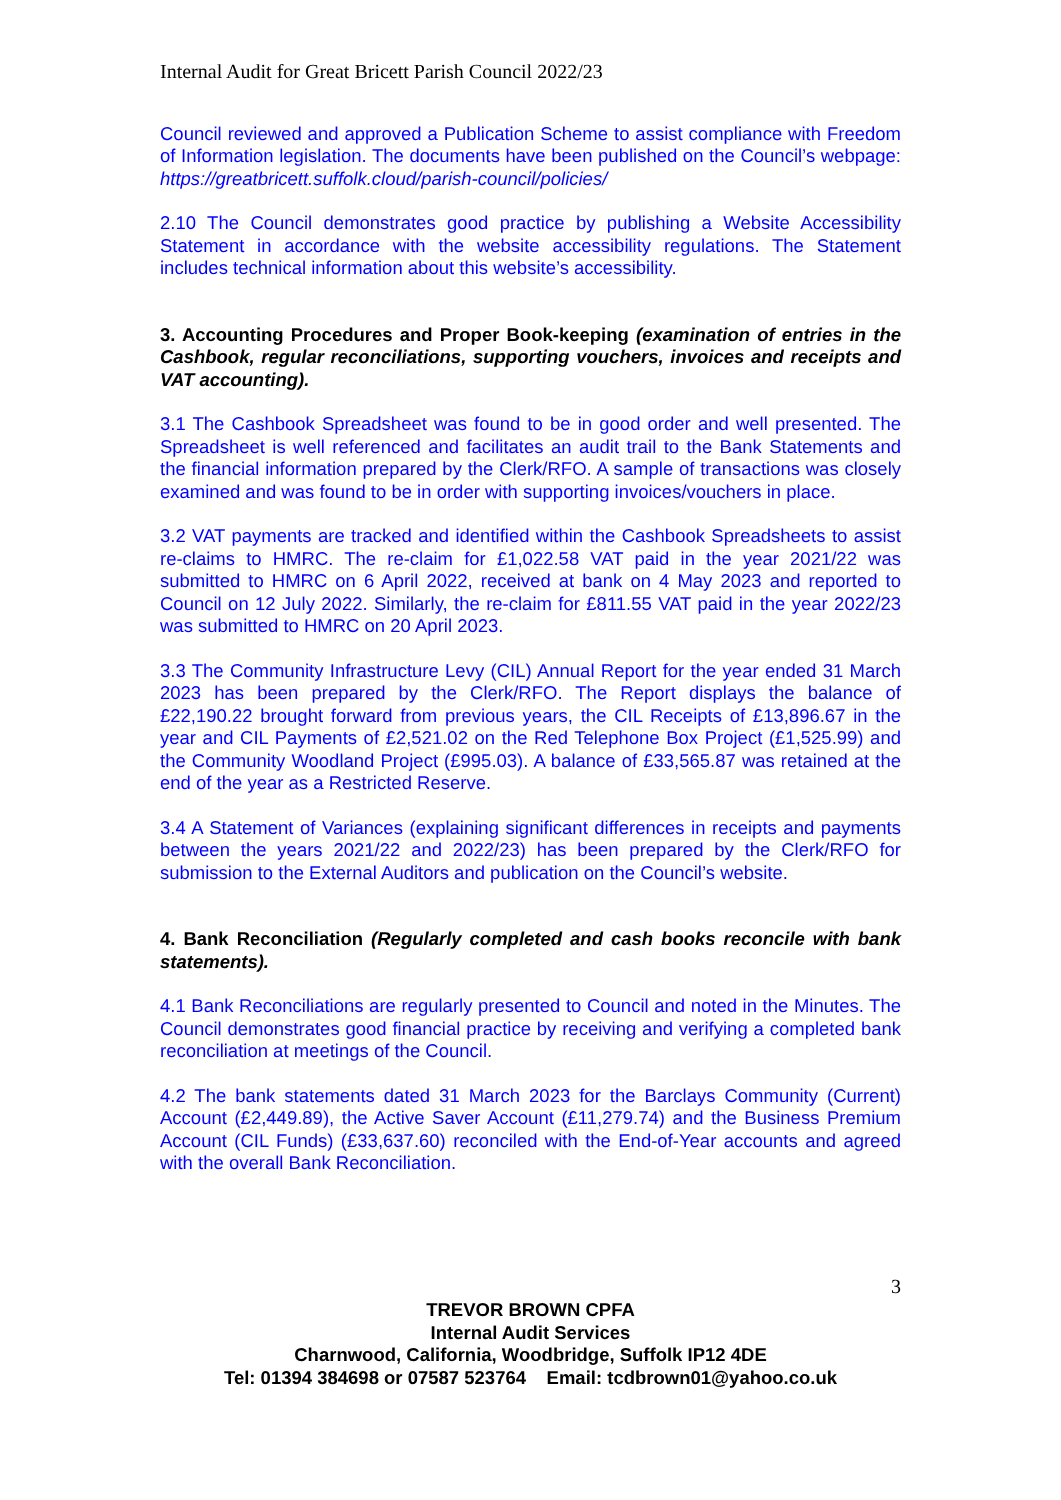Internal Audit for Great Bricett Parish Council 2022/23
Council reviewed and approved a Publication Scheme to assist compliance with Freedom of Information legislation. The documents have been published on the Council’s webpage: https://greatbricett.suffolk.cloud/parish-council/policies/
2.10 The Council demonstrates good practice by publishing a Website Accessibility Statement in accordance with the website accessibility regulations. The Statement includes technical information about this website’s accessibility.
3. Accounting Procedures and Proper Book-keeping (examination of entries in the Cashbook, regular reconciliations, supporting vouchers, invoices and receipts and VAT accounting).
3.1 The Cashbook Spreadsheet was found to be in good order and well presented. The Spreadsheet is well referenced and facilitates an audit trail to the Bank Statements and the financial information prepared by the Clerk/RFO. A sample of transactions was closely examined and was found to be in order with supporting invoices/vouchers in place.
3.2 VAT payments are tracked and identified within the Cashbook Spreadsheets to assist re-claims to HMRC. The re-claim for £1,022.58 VAT paid in the year 2021/22 was submitted to HMRC on 6 April 2022, received at bank on 4 May 2023 and reported to Council on 12 July 2022. Similarly, the re-claim for £811.55 VAT paid in the year 2022/23 was submitted to HMRC on 20 April 2023.
3.3 The Community Infrastructure Levy (CIL) Annual Report for the year ended 31 March 2023 has been prepared by the Clerk/RFO. The Report displays the balance of £22,190.22 brought forward from previous years, the CIL Receipts of £13,896.67 in the year and CIL Payments of £2,521.02 on the Red Telephone Box Project (£1,525.99) and the Community Woodland Project (£995.03). A balance of £33,565.87 was retained at the end of the year as a Restricted Reserve.
3.4 A Statement of Variances (explaining significant differences in receipts and payments between the years 2021/22 and 2022/23) has been prepared by the Clerk/RFO for submission to the External Auditors and publication on the Council’s website.
4. Bank Reconciliation (Regularly completed and cash books reconcile with bank statements).
4.1 Bank Reconciliations are regularly presented to Council and noted in the Minutes. The Council demonstrates good financial practice by receiving and verifying a completed bank reconciliation at meetings of the Council.
4.2 The bank statements dated 31 March 2023 for the Barclays Community (Current) Account (£2,449.89), the Active Saver Account (£11,279.74) and the Business Premium Account (CIL Funds) (£33,637.60) reconciled with the End-of-Year accounts and agreed with the overall Bank Reconciliation.
3
TREVOR BROWN CPFA
Internal Audit Services
Charnwood, California, Woodbridge, Suffolk IP12 4DE
Tel: 01394 384698 or 07587 523764 Email: tcdbrown01@yahoo.co.uk